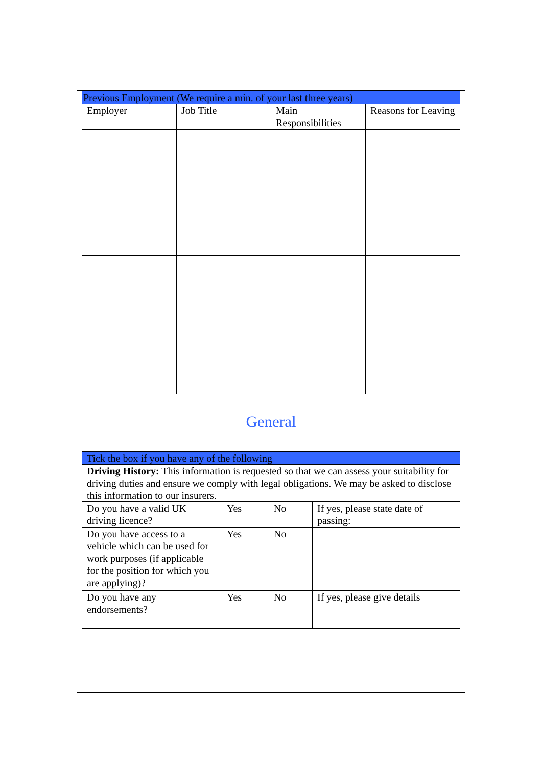| Previous Employment (We require a min. of your last three years) | | | |
| Employer | Job Title | Main Responsibilities | Reasons for Leaving |
General
| Tick the box if you have any of the following | | | | | |
| Driving History: This information is requested so that we can assess your suitability for driving duties and ensure we comply with legal obligations. We may be asked to disclose this information to our insurers. | | | | | |
| Do you have a valid UK driving licence? | Yes | | No | | If yes, please state date of passing: |
| Do you have access to a vehicle which can be used for work purposes (if applicable for the position for which you are applying)? | Yes | | No | | |
| Do you have any endorsements? | Yes | | No | | If yes, please give details |